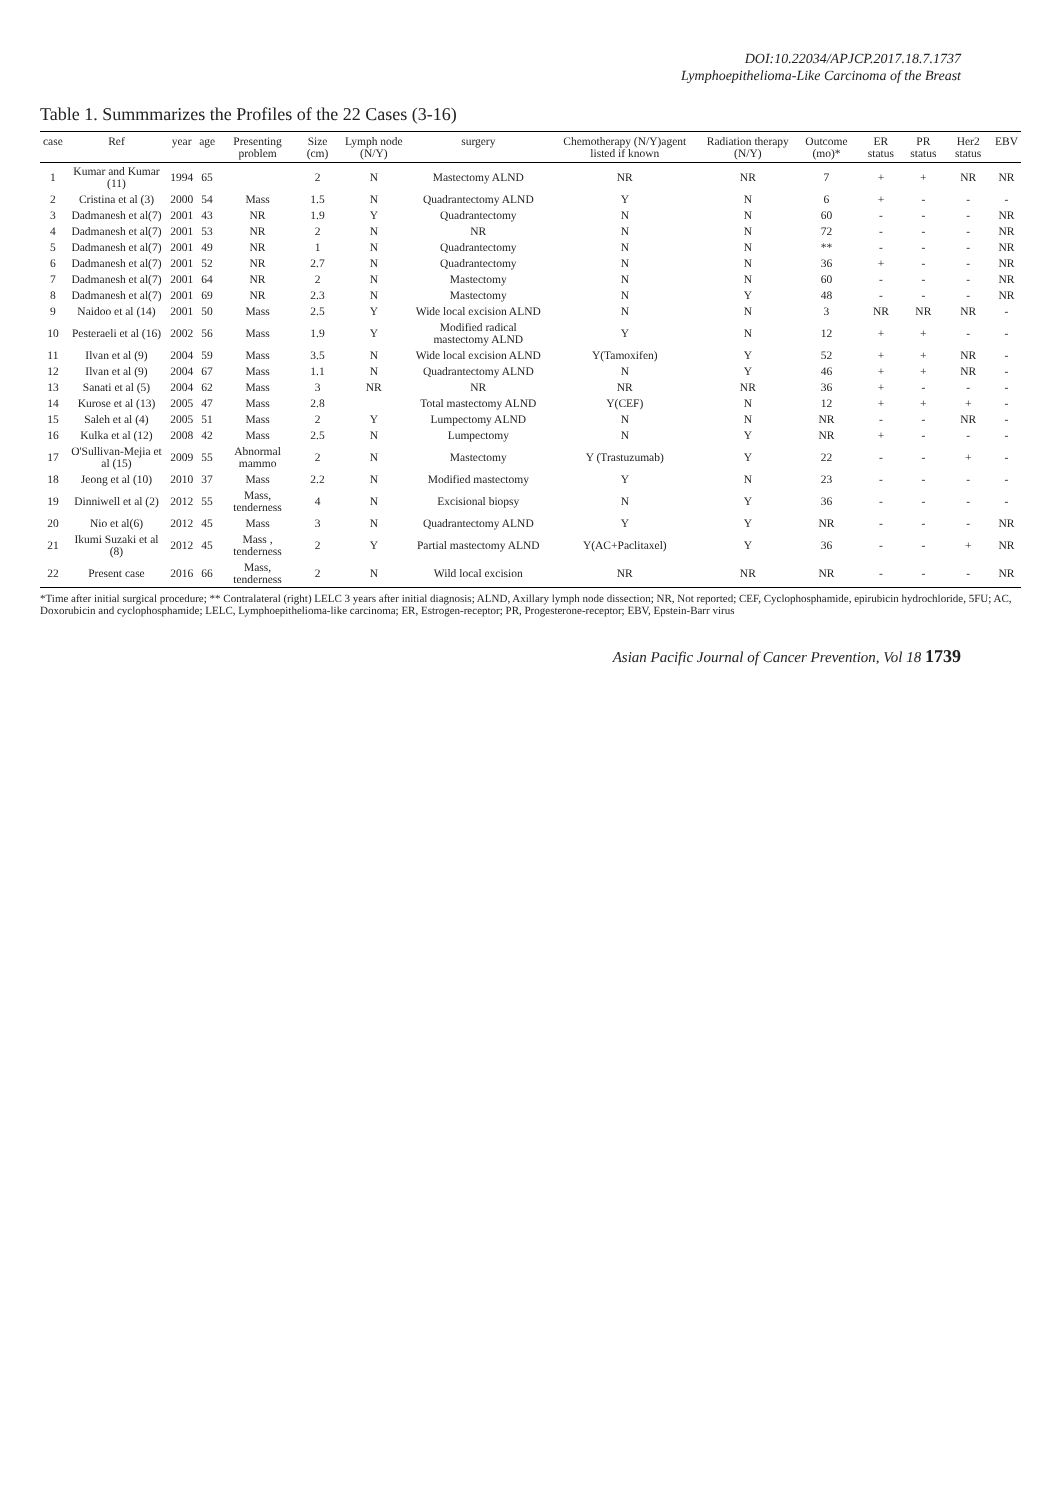DOI:10.22034/APJCP.2017.18.7.1737
Lymphoepithelioma-Like Carcinoma of the Breast
Table 1. Summmarizes the Profiles of the 22 Cases (3-16)
| case | Ref | year | age | Presenting problem | Size (cm) | Lymph node (N/Y) | surgery | Chemotherapy (N/Y)agent listed if known | Radiation therapy (N/Y) | Outcome (mo)* | ER status | PR status | Her2 status | EBV |
| --- | --- | --- | --- | --- | --- | --- | --- | --- | --- | --- | --- | --- | --- | --- |
| 1 | Kumar and Kumar (11) | 1994 | 65 | | 2 | N | Mastectomy ALND | NR | NR | 7 | + | + | NR | NR |
| 2 | Cristina et al (3) | 2000 | 54 | Mass | 1.5 | N | Quadrantectomy ALND | Y | N | 6 | + | - | - | - |
| 3 | Dadmanesh et al(7) | 2001 | 43 | NR | 1.9 | Y | Quadrantectomy | N | N | 60 | - | - | - | NR |
| 4 | Dadmanesh et al(7) | 2001 | 53 | NR | 2 | N | NR | N | N | 72 | - | - | - | NR |
| 5 | Dadmanesh et al(7) | 2001 | 49 | NR | 1 | N | Quadrantectomy | N | N | ** | - | - | - | NR |
| 6 | Dadmanesh et al(7) | 2001 | 52 | NR | 2.7 | N | Quadrantectomy | N | N | 36 | + | - | - | NR |
| 7 | Dadmanesh et al(7) | 2001 | 64 | NR | 2 | N | Mastectomy | N | N | 60 | - | - | - | NR |
| 8 | Dadmanesh et al(7) | 2001 | 69 | NR | 2.3 | N | Mastectomy | N | Y | 48 | - | - | - | NR |
| 9 | Naidoo et al (14) | 2001 | 50 | Mass | 2.5 | Y | Wide local excision ALND | N | N | 3 | NR | NR | NR | - |
| 10 | Pesteraeli et al (16) | 2002 | 56 | Mass | 1.9 | Y | Modified radical mastectomy ALND | Y | N | 12 | + | + | - | - |
| 11 | Ilvan et al (9) | 2004 | 59 | Mass | 3.5 | N | Wide local excision ALND | Y(Tamoxifen) | Y | 52 | + | + | NR | - |
| 12 | Ilvan et al (9) | 2004 | 67 | Mass | 1.1 | N | Quadrantectomy ALND | N | Y | 46 | + | + | NR | - |
| 13 | Sanati et al (5) | 2004 | 62 | Mass | 3 | NR | NR | NR | NR | 36 | + | - | - | - |
| 14 | Kurose et al (13) | 2005 | 47 | Mass | 2.8 | | Total mastectomy ALND | Y(CEF) | N | 12 | + | + | + | - |
| 15 | Saleh et al (4) | 2005 | 51 | Mass | 2 | Y | Lumpectomy ALND | N | N | NR | - | - | NR | - |
| 16 | Kulka et al (12) | 2008 | 42 | Mass | 2.5 | N | Lumpectomy | N | Y | NR | + | - | - | - |
| 17 | O'Sullivan-Mejia et al (15) | 2009 | 55 | Abnormal mammo | 2 | N | Mastectomy | Y (Trastuzumab) | Y | 22 | - | - | + | - |
| 18 | Jeong et al (10) | 2010 | 37 | Mass | 2.2 | N | Modified mastectomy | Y | N | 23 | - | - | - | - |
| 19 | Dinniwell et al (2) | 2012 | 55 | Mass, tenderness | 4 | N | Excisional biopsy | N | Y | 36 | - | - | - | - |
| 20 | Nio et al(6) | 2012 | 45 | Mass | 3 | N | Quadrantectomy ALND | Y | Y | NR | - | - | - | NR |
| 21 | Ikumi Suzaki et al (8) | 2012 | 45 | Mass , tenderness | 2 | Y | Partial mastectomy ALND | Y(AC+Paclitaxel) | Y | 36 | - | - | + | NR |
| 22 | Present case | 2016 | 66 | Mass, tenderness | 2 | N | Wild local excision | NR | NR | NR | - | - | - | NR |
*Time after initial surgical procedure; ** Contralateral (right) LELC 3 years after initial diagnosis; ALND, Axillary lymph node dissection; NR, Not reported; CEF, Cyclophosphamide, epirubicin hydrochloride, 5FU; AC, Doxorubicin and cyclophosphamide; LELC, Lymphoepithelioma-like carcinoma; ER, Estrogen-receptor; PR, Progesterone-receptor; EBV, Epstein-Barr virus
Asian Pacific Journal of Cancer Prevention, Vol 18 1739